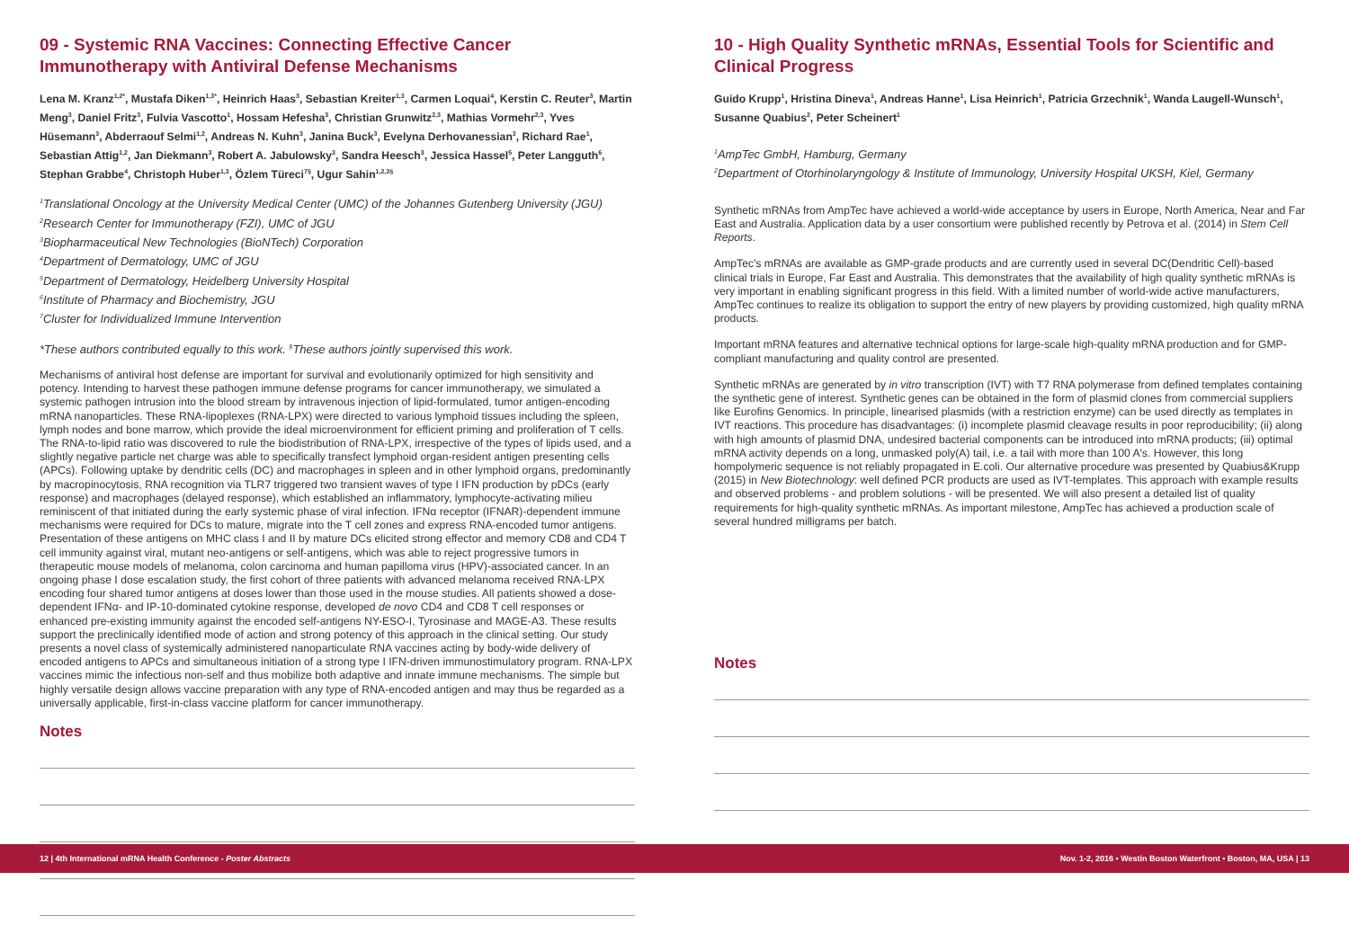09 - Systemic RNA Vaccines: Connecting Effective Cancer Immunotherapy with Antiviral Defense Mechanisms
Lena M. Kranz<sup>1,2*</sup>, Mustafa Diken<sup>1,3*</sup>, Heinrich Haas<sup>3</sup>, Sebastian Kreiter<sup>1,3</sup>, Carmen Loquai<sup>4</sup>, Kerstin C. Reuter<sup>3</sup>, Martin Meng<sup>3</sup>, Daniel Fritz<sup>3</sup>, Fulvia Vascotto<sup>1</sup>, Hossam Hefesha<sup>3</sup>, Christian Grunwitz<sup>2,3</sup>, Mathias Vormehr<sup>2,3</sup>, Yves Hüsemann<sup>3</sup>, Abderraouf Selmi<sup>1,2</sup>, Andreas N. Kuhn<sup>3</sup>, Janina Buck<sup>3</sup>, Evelyna Derhovanessian<sup>3</sup>, Richard Rae<sup>1</sup>, Sebastian Attig<sup>1,2</sup>, Jan Diekmann<sup>3</sup>, Robert A. Jabulowsky<sup>3</sup>, Sandra Heesch<sup>3</sup>, Jessica Hassel<sup>5</sup>, Peter Langguth<sup>6</sup>, Stephan Grabbe<sup>4</sup>, Christoph Huber<sup>1,3</sup>, Özlem Türeci<sup>7§</sup>, Ugur Sahin<sup>1,2,3§</sup>
<sup>1</sup> Translational Oncology at the University Medical Center (UMC) of the Johannes Gutenberg University (JGU)
<sup>2</sup> Research Center for Immunotherapy (FZI), UMC of JGU
<sup>3</sup> Biopharmaceutical New Technologies (BioNTech) Corporation
<sup>4</sup> Department of Dermatology, UMC of JGU
<sup>5</sup> Department of Dermatology, Heidelberg University Hospital
<sup>6</sup> Institute of Pharmacy and Biochemistry, JGU
<sup>7</sup> Cluster for Individualized Immune Intervention
*These authors contributed equally to this work. <sup>§</sup>These authors jointly supervised this work.
Mechanisms of antiviral host defense are important for survival and evolutionarily optimized for high sensitivity and potency. Intending to harvest these pathogen immune defense programs for cancer immunotherapy, we simulated a systemic pathogen intrusion into the blood stream by intravenous injection of lipid-formulated, tumor antigen-encoding mRNA nanoparticles. These RNA-lipoplexes (RNA-LPX) were directed to various lymphoid tissues including the spleen, lymph nodes and bone marrow, which provide the ideal microenvironment for efficient priming and proliferation of T cells. The RNA-to-lipid ratio was discovered to rule the biodistribution of RNA-LPX, irrespective of the types of lipids used, and a slightly negative particle net charge was able to specifically transfect lymphoid organ-resident antigen presenting cells (APCs). Following uptake by dendritic cells (DC) and macrophages in spleen and in other lymphoid organs, predominantly by macropinocytosis, RNA recognition via TLR7 triggered two transient waves of type I IFN production by pDCs (early response) and macrophages (delayed response), which established an inflammatory, lymphocyte-activating milieu reminiscent of that initiated during the early systemic phase of viral infection. IFNα receptor (IFNAR)-dependent immune mechanisms were required for DCs to mature, migrate into the T cell zones and express RNA-encoded tumor antigens. Presentation of these antigens on MHC class I and II by mature DCs elicited strong effector and memory CD8 and CD4 T cell immunity against viral, mutant neo-antigens or self-antigens, which was able to reject progressive tumors in therapeutic mouse models of melanoma, colon carcinoma and human papilloma virus (HPV)-associated cancer. In an ongoing phase I dose escalation study, the first cohort of three patients with advanced melanoma received RNA-LPX encoding four shared tumor antigens at doses lower than those used in the mouse studies. All patients showed a dose-dependent IFNα- and IP-10-dominated cytokine response, developed de novo CD4 and CD8 T cell responses or enhanced pre-existing immunity against the encoded self-antigens NY-ESO-I, Tyrosinase and MAGE-A3. These results support the preclinically identified mode of action and strong potency of this approach in the clinical setting. Our study presents a novel class of systemically administered nanoparticulate RNA vaccines acting by body-wide delivery of encoded antigens to APCs and simultaneous initiation of a strong type I IFN-driven immunostimulatory program. RNA-LPX vaccines mimic the infectious non-self and thus mobilize both adaptive and innate immune mechanisms. The simple but highly versatile design allows vaccine preparation with any type of RNA-encoded antigen and may thus be regarded as a universally applicable, first-in-class vaccine platform for cancer immunotherapy.
Notes
10 - High Quality Synthetic mRNAs, Essential Tools for Scientific and Clinical Progress
Guido Krupp<sup>1</sup>, Hristina Dineva<sup>1</sup>, Andreas Hanne<sup>1</sup>, Lisa Heinrich<sup>1</sup>, Patricia Grzechnik<sup>1</sup>, Wanda Laugell-Wunsch<sup>1</sup>, Susanne Quabius<sup>2</sup>, Peter Scheinert<sup>1</sup>
<sup>1</sup> AmpTec GmbH, Hamburg, Germany
<sup>2</sup> Department of Otorhinolaryngology & Institute of Immunology, University Hospital UKSH, Kiel, Germany
Synthetic mRNAs from AmpTec have achieved a world-wide acceptance by users in Europe, North America, Near and Far East and Australia. Application data by a user consortium were published recently by Petrova et al. (2014) in Stem Cell Reports.
AmpTec's mRNAs are available as GMP-grade products and are currently used in several DC(Dendritic Cell)-based clinical trials in Europe, Far East and Australia. This demonstrates that the availability of high quality synthetic mRNAs is very important in enabling significant progress in this field. With a limited number of world-wide active manufacturers, AmpTec continues to realize its obligation to support the entry of new players by providing customized, high quality mRNA products.
Important mRNA features and alternative technical options for large-scale high-quality mRNA production and for GMP-compliant manufacturing and quality control are presented.
Synthetic mRNAs are generated by in vitro transcription (IVT) with T7 RNA polymerase from defined templates containing the synthetic gene of interest. Synthetic genes can be obtained in the form of plasmid clones from commercial suppliers like Eurofins Genomics. In principle, linearised plasmids (with a restriction enzyme) can be used directly as templates in IVT reactions. This procedure has disadvantages: (i) incomplete plasmid cleavage results in poor reproducibility; (ii) along with high amounts of plasmid DNA, undesired bacterial components can be introduced into mRNA products; (iii) optimal mRNA activity depends on a long, unmasked poly(A) tail, i.e. a tail with more than 100 A's. However, this long hompolymeric sequence is not reliably propagated in E.coli. Our alternative procedure was presented by Quabius&Krupp (2015) in New Biotechnology: well defined PCR products are used as IVT-templates. This approach with example results and observed problems - and problem solutions - will be presented. We will also present a detailed list of quality requirements for high-quality synthetic mRNAs. As important milestone, AmpTec has achieved a production scale of several hundred milligrams per batch.
Notes
12 | 4th International mRNA Health Conference - Poster Abstracts Nov. 1-2, 2016 • Westin Boston Waterfront • Boston, MA, USA | 13